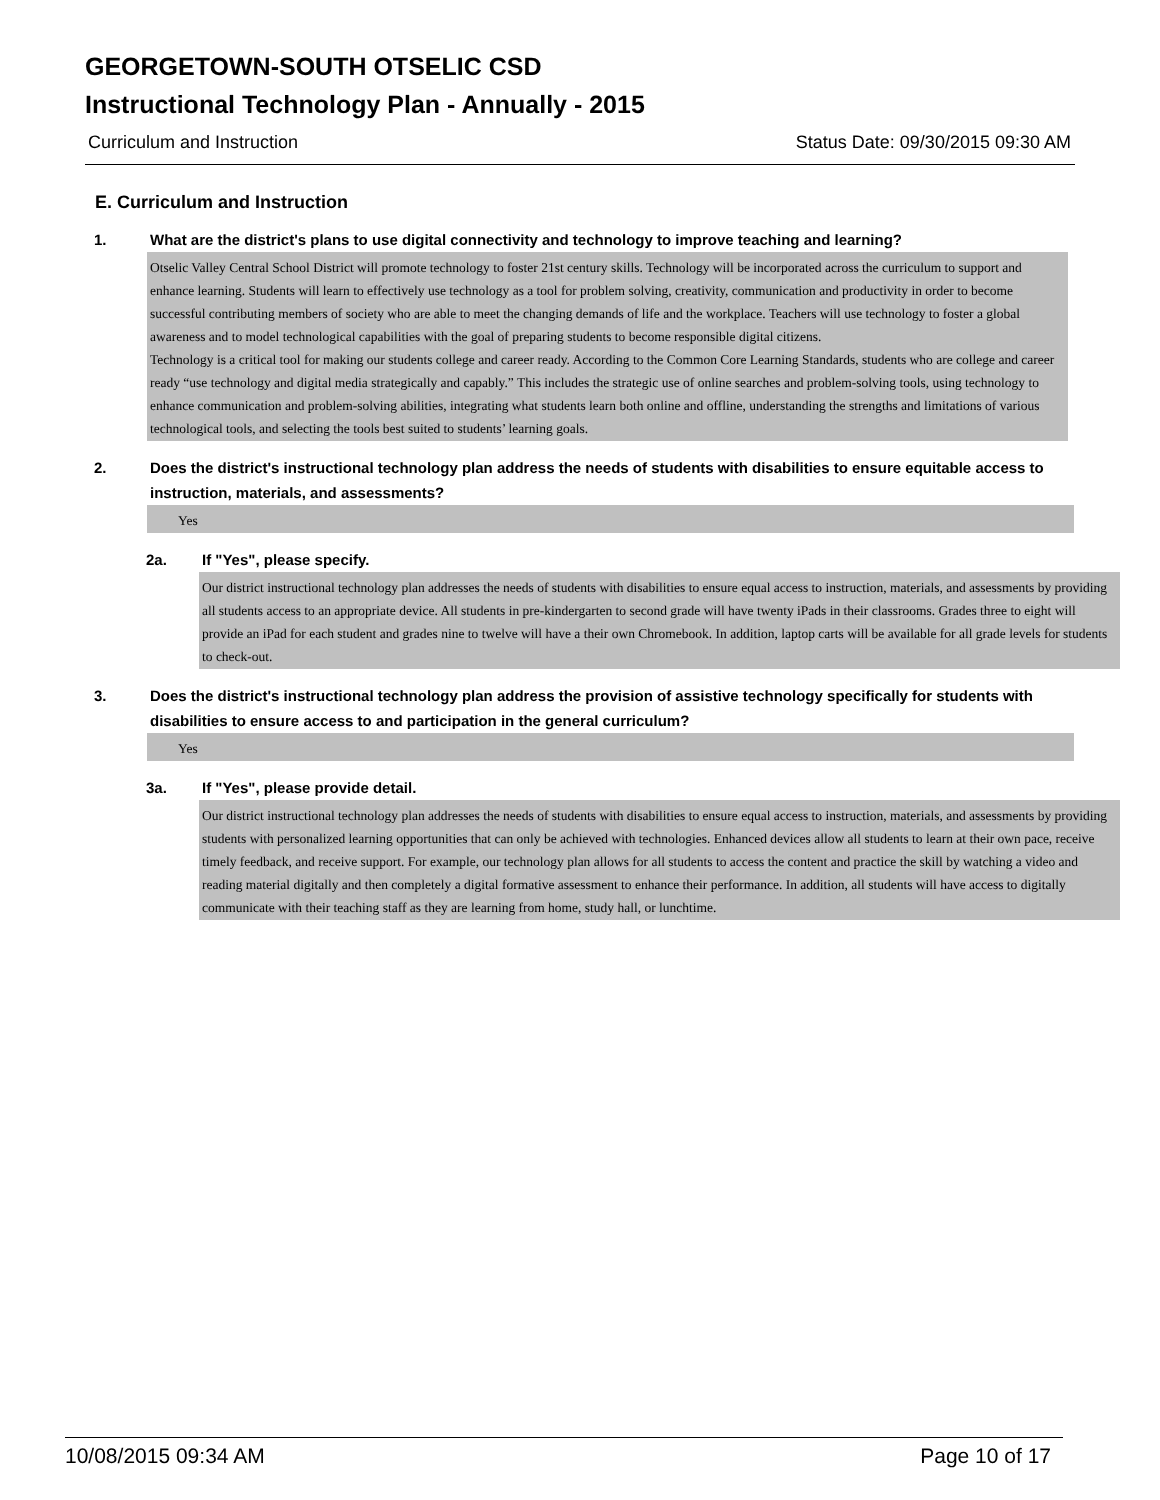GEORGETOWN-SOUTH OTSELIC CSD
Instructional Technology Plan - Annually - 2015
Curriculum and Instruction Status Date: 09/30/2015 09:30 AM
E. Curriculum and Instruction
1. What are the district's plans to use digital connectivity and technology to improve teaching and learning?
Otselic Valley Central School District will promote technology to foster 21st century skills. Technology will be incorporated across the curriculum to support and enhance learning. Students will learn to effectively use technology as a tool for problem solving, creativity, communication and productivity in order to become successful contributing members of society who are able to meet the changing demands of life and the workplace. Teachers will use technology to foster a global awareness and to model technological capabilities with the goal of preparing students to become responsible digital citizens.
Technology is a critical tool for making our students college and career ready. According to the Common Core Learning Standards, students who are college and career ready “use technology and digital media strategically and capably.” This includes the strategic use of online searches and problem-solving tools, using technology to enhance communication and problem-solving abilities, integrating what students learn both online and offline, understanding the strengths and limitations of various technological tools, and selecting the tools best suited to students’ learning goals.
2. Does the district's instructional technology plan address the needs of students with disabilities to ensure equitable access to instruction, materials, and assessments?
Yes
2a. If "Yes", please specify.
Our district instructional technology plan addresses the needs of students with disabilities to ensure equal access to instruction, materials, and assessments by providing all students access to an appropriate device. All students in pre-kindergarten to second grade will have twenty iPads in their classrooms. Grades three to eight will provide an iPad for each student and grades nine to twelve will have a their own Chromebook. In addition, laptop carts will be available for all grade levels for students to check-out.
3. Does the district's instructional technology plan address the provision of assistive technology specifically for students with disabilities to ensure access to and participation in the general curriculum?
Yes
3a. If "Yes", please provide detail.
Our district instructional technology plan addresses the needs of students with disabilities to ensure equal access to instruction, materials, and assessments by providing students with personalized learning opportunities that can only be achieved with technologies. Enhanced devices allow all students to learn at their own pace, receive timely feedback, and receive support. For example, our technology plan allows for all students to access the content and practice the skill by watching a video and reading material digitally and then completely a digital formative assessment to enhance their performance. In addition, all students will have access to digitally communicate with their teaching staff as they are learning from home, study hall, or lunchtime.
10/08/2015 09:34 AM Page 10 of 17